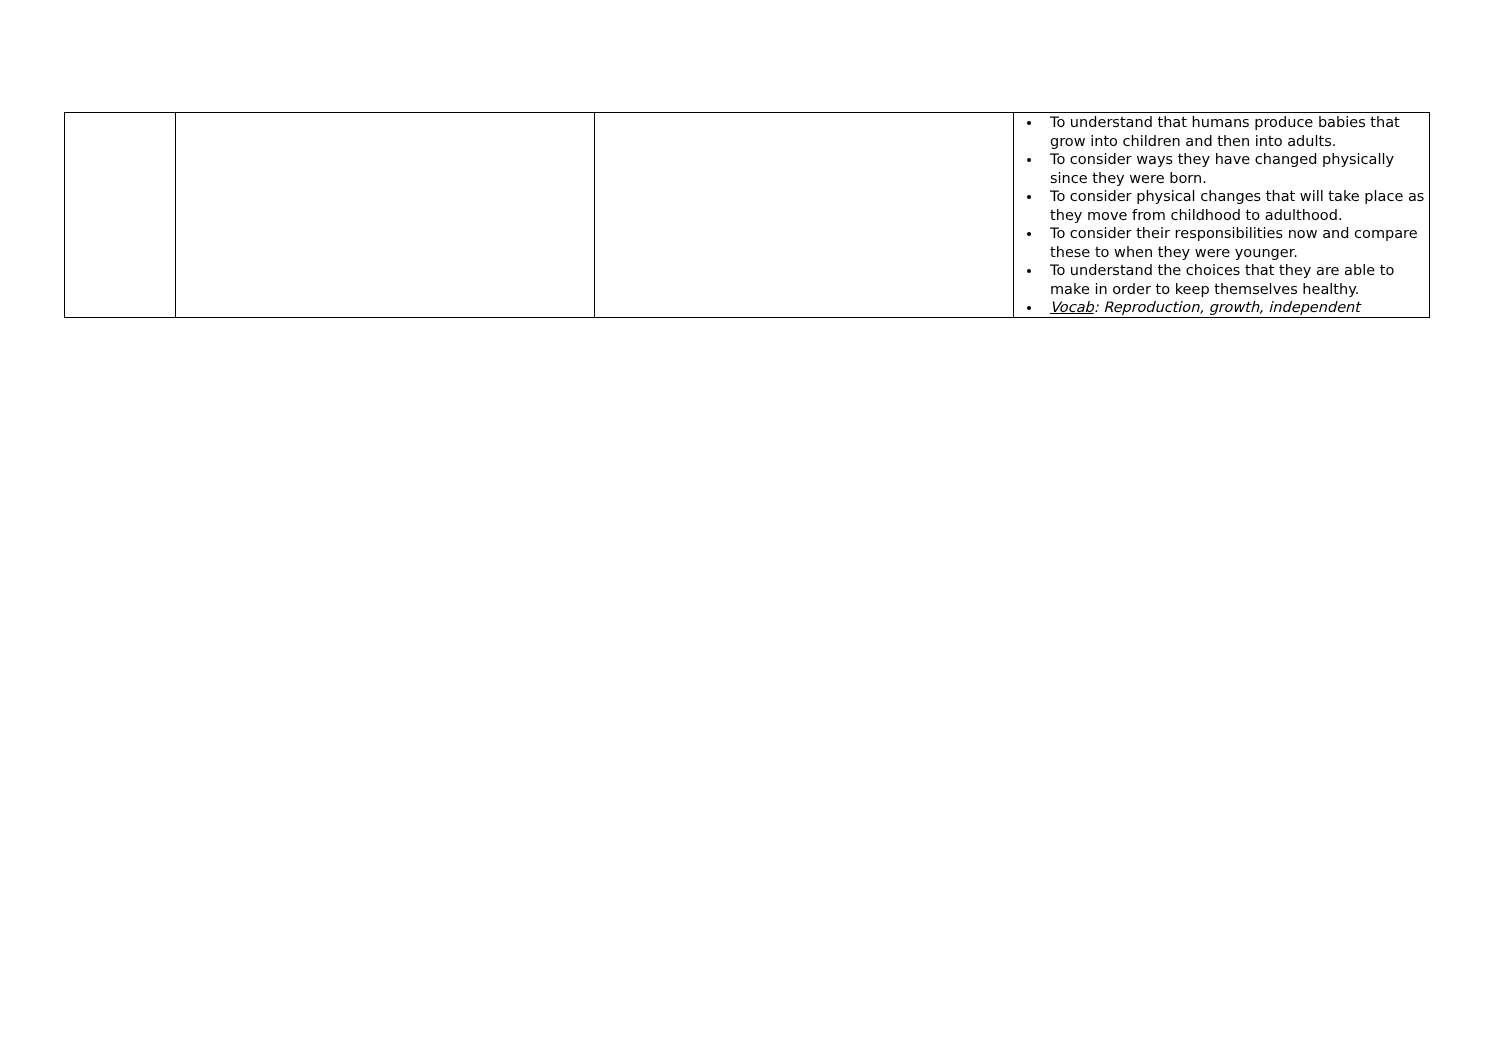| | | | To understand that humans produce babies that grow into children and then into adults. To consider ways they have changed physically since they were born. To consider physical changes that will take place as they move from childhood to adulthood. To consider their responsibilities now and compare these to when they were younger. To understand the choices that they are able to make in order to keep themselves healthy. Vocab : Reproduction, growth, independent |